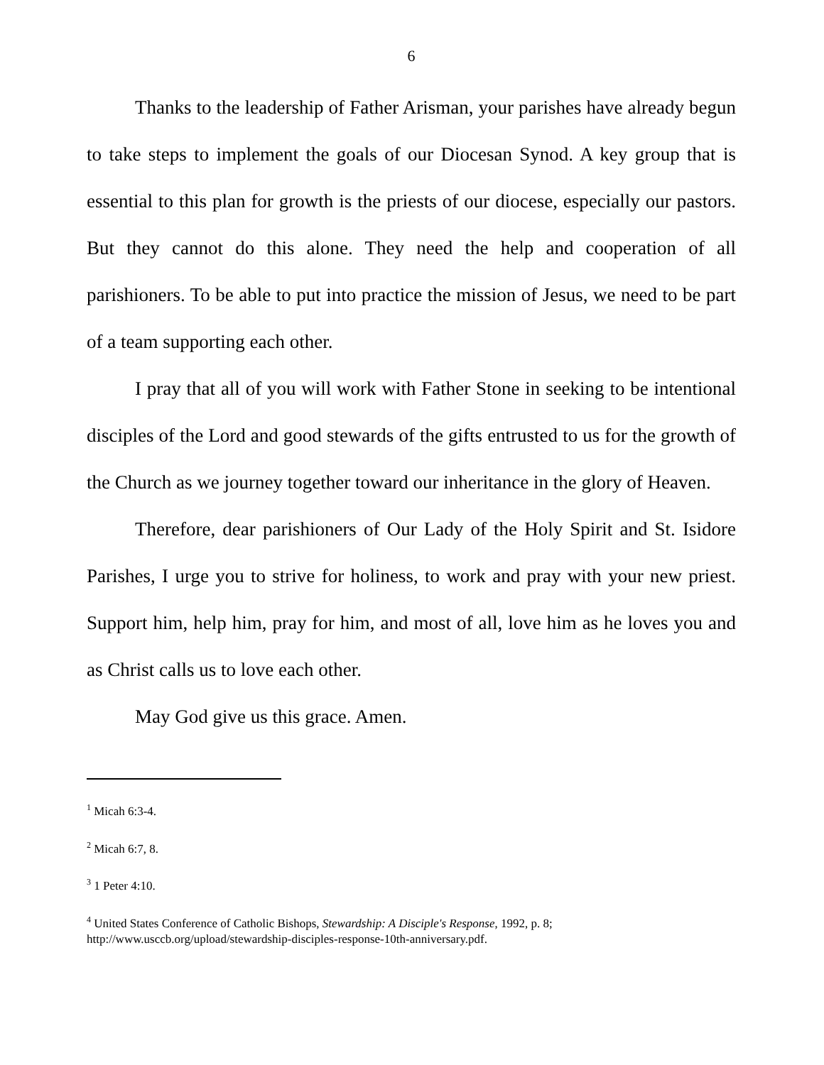6
Thanks to the leadership of Father Arisman, your parishes have already begun to take steps to implement the goals of our Diocesan Synod. A key group that is essential to this plan for growth is the priests of our diocese, especially our pastors. But they cannot do this alone. They need the help and cooperation of all parishioners. To be able to put into practice the mission of Jesus, we need to be part of a team supporting each other.
I pray that all of you will work with Father Stone in seeking to be intentional disciples of the Lord and good stewards of the gifts entrusted to us for the growth of the Church as we journey together toward our inheritance in the glory of Heaven.
Therefore, dear parishioners of Our Lady of the Holy Spirit and St. Isidore Parishes, I urge you to strive for holiness, to work and pray with your new priest. Support him, help him, pray for him, and most of all, love him as he loves you and as Christ calls us to love each other.
May God give us this grace. Amen.
<sup>1</sup> Micah 6:3-4.
<sup>2</sup> Micah 6:7, 8.
<sup>3</sup> 1 Peter 4:10.
<sup>4</sup> United States Conference of Catholic Bishops, Stewardship: A Disciple's Response, 1992, p. 8;
http://www.usccb.org/upload/stewardship-disciples-response-10th-anniversary.pdf.